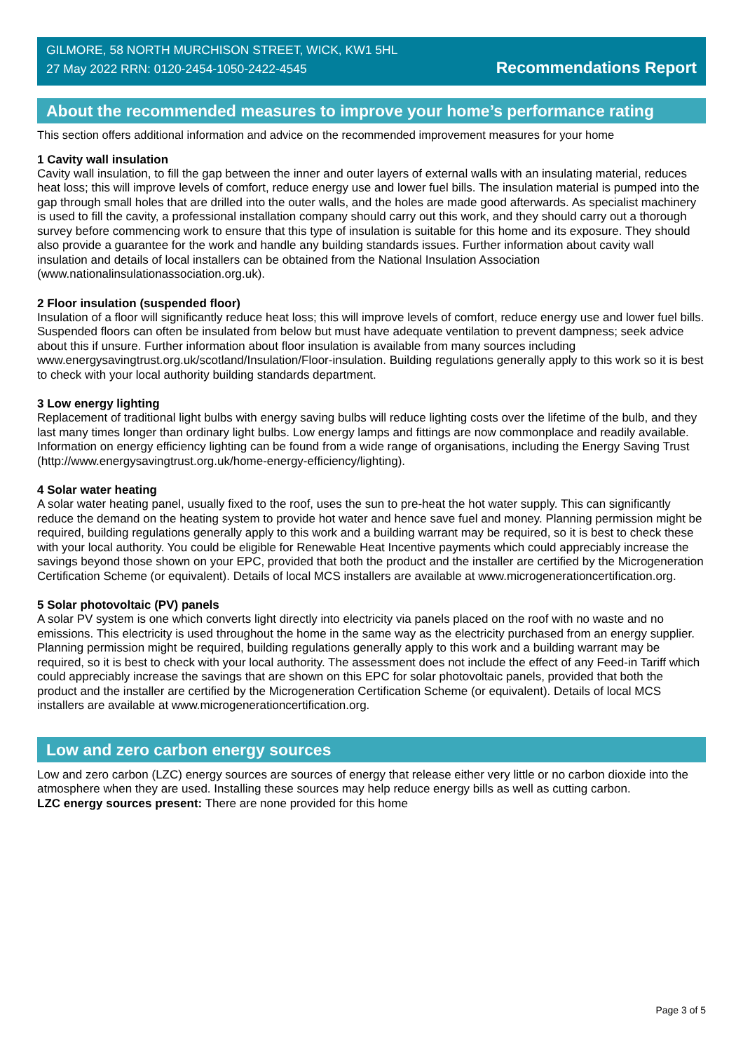GILMORE, 58 NORTH MURCHISON STREET, WICK, KW1 5HL
27 May 2022 RRN: 0120-2454-1050-2422-4545
Recommendations Report
About the recommended measures to improve your home’s performance rating
This section offers additional information and advice on the recommended improvement measures for your home
1 Cavity wall insulation
Cavity wall insulation, to fill the gap between the inner and outer layers of external walls with an insulating material, reduces heat loss; this will improve levels of comfort, reduce energy use and lower fuel bills. The insulation material is pumped into the gap through small holes that are drilled into the outer walls, and the holes are made good afterwards. As specialist machinery is used to fill the cavity, a professional installation company should carry out this work, and they should carry out a thorough survey before commencing work to ensure that this type of insulation is suitable for this home and its exposure. They should also provide a guarantee for the work and handle any building standards issues. Further information about cavity wall insulation and details of local installers can be obtained from the National Insulation Association (www.nationalinsulationassociation.org.uk).
2 Floor insulation (suspended floor)
Insulation of a floor will significantly reduce heat loss; this will improve levels of comfort, reduce energy use and lower fuel bills. Suspended floors can often be insulated from below but must have adequate ventilation to prevent dampness; seek advice about this if unsure. Further information about floor insulation is available from many sources including www.energysavingtrust.org.uk/scotland/Insulation/Floor-insulation. Building regulations generally apply to this work so it is best to check with your local authority building standards department.
3 Low energy lighting
Replacement of traditional light bulbs with energy saving bulbs will reduce lighting costs over the lifetime of the bulb, and they last many times longer than ordinary light bulbs. Low energy lamps and fittings are now commonplace and readily available. Information on energy efficiency lighting can be found from a wide range of organisations, including the Energy Saving Trust (http://www.energysavingtrust.org.uk/home-energy-efficiency/lighting).
4 Solar water heating
A solar water heating panel, usually fixed to the roof, uses the sun to pre-heat the hot water supply. This can significantly reduce the demand on the heating system to provide hot water and hence save fuel and money. Planning permission might be required, building regulations generally apply to this work and a building warrant may be required, so it is best to check these with your local authority. You could be eligible for Renewable Heat Incentive payments which could appreciably increase the savings beyond those shown on your EPC, provided that both the product and the installer are certified by the Microgeneration Certification Scheme (or equivalent). Details of local MCS installers are available at www.microgenerationcertification.org.
5 Solar photovoltaic (PV) panels
A solar PV system is one which converts light directly into electricity via panels placed on the roof with no waste and no emissions. This electricity is used throughout the home in the same way as the electricity purchased from an energy supplier. Planning permission might be required, building regulations generally apply to this work and a building warrant may be required, so it is best to check with your local authority. The assessment does not include the effect of any Feed-in Tariff which could appreciably increase the savings that are shown on this EPC for solar photovoltaic panels, provided that both the product and the installer are certified by the Microgeneration Certification Scheme (or equivalent). Details of local MCS installers are available at www.microgenerationcertification.org.
Low and zero carbon energy sources
Low and zero carbon (LZC) energy sources are sources of energy that release either very little or no carbon dioxide into the atmosphere when they are used. Installing these sources may help reduce energy bills as well as cutting carbon.
LZC energy sources present: There are none provided for this home
Page 3 of 5